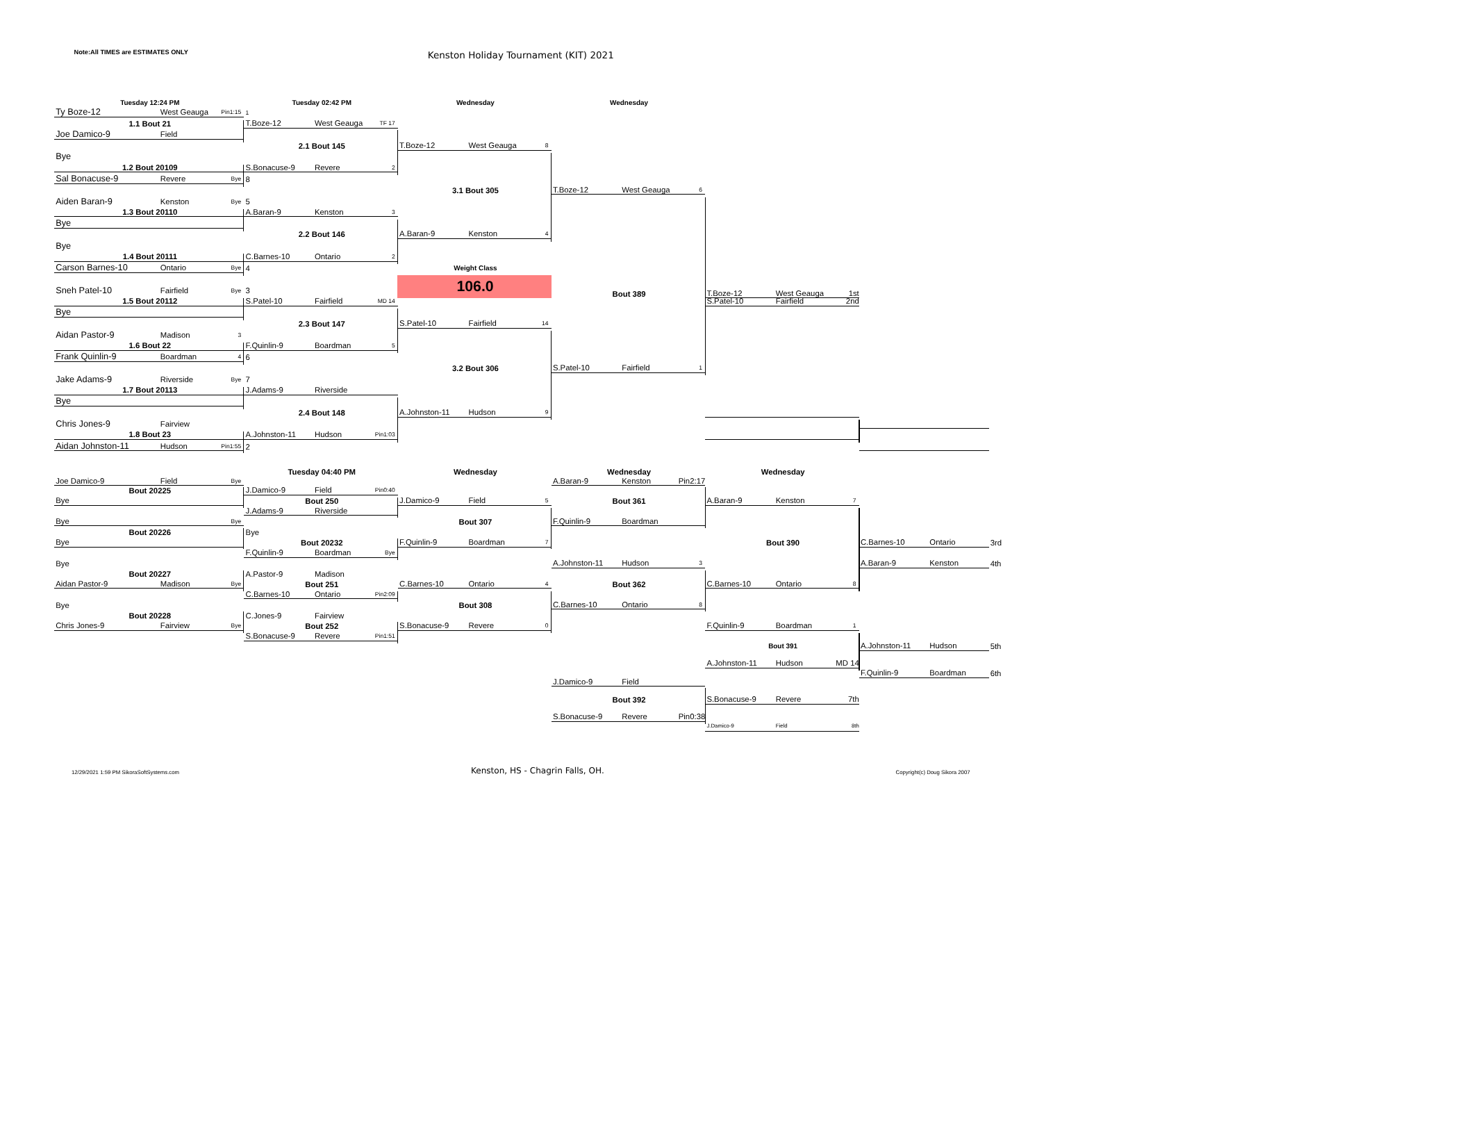Note:All TIMES are ESTIMATES ONLY
Kenston Holiday Tournament (KIT) 2021
Tuesday 12:24 PM
Tuesday 02:42 PM
Wednesday
Wednesday
Ty Boze-12 West Geauga Pin1:15
1
1.1 Bout 21
T.Boze-12 West Geauga TF 17
Joe Damico-9 Field
2.1 Bout 145
T.Boze-12 West Geauga 8
Bye
1.2 Bout 20109
S.Bonacuse-9 Revere 2
Sal Bonacuse-9 Revere Bye
8
3.1 Bout 305
T.Boze-12 West Geauga 6
Aiden Baran-9 Kenston Bye
5
1.3 Bout 20110
A.Baran-9 Kenston 3
Bye
2.2 Bout 146
A.Baran-9 Kenston 4
Bye
1.4 Bout 20111
C.Barnes-10 Ontario 2
Carson Barnes-10 Ontario Bye
4
Weight Class
106.0
Bout 389
T.Boze-12 West Geauga 1st
Sneh Patel-10 Fairfield Bye
3
1.5 Bout 20112
S.Patel-10 Fairfield MD 14
S.Patel-10 Fairfield 2nd
Bye
2.3 Bout 147
S.Patel-10 Fairfield 14
Aidan Pastor-9 Madison 3
1.6 Bout 22
F.Quinlin-9 Boardman 5
Frank Quinlin-9 Boardman 4
6
3.2 Bout 306
S.Patel-10 Fairfield 1
Jake Adams-9 Riverside Bye
7
1.7 Bout 20113
J.Adams-9 Riverside
Bye
2.4 Bout 148
A.Johnston-11 Hudson 9
Chris Jones-9 Fairview
1.8 Bout 23
A.Johnston-11 Hudson Pin1:03
Aidan Johnston-11 Hudson Pin1:55
2
Tuesday 04:40 PM
Wednesday
Wednesday
Wednesday
Joe Damico-9 Field Bye
A.Baran-9 Kenston Pin2:17
Bout 20225
J.Damico-9 Field Pin0:40
Bye
Bout 250
J.Damico-9 Field 5
Bout 361
A.Baran-9 Kenston 7
J.Adams-9 Riverside
Bye Bye
Bout 307
F.Quinlin-9 Boardman
Bout 20226
Bye
Bye
Bout 20232
F.Quinlin-9 Boardman 7
Bout 390
C.Barnes-10 Ontario
3rd
F.Quinlin-9 Boardman Bye
Bye
A.Johnston-11 Hudson 3
A.Baran-9 Kenston
4th
Bout 20227
A.Pastor-9 Madison
Aidan Pastor-9 Madison Bye
Bout 251
C.Barnes-10 Ontario 4
Bout 362
C.Barnes-10 Ontario 8
C.Barnes-10 Ontario Pin2:09
Bye
Bout 308
C.Barnes-10 Ontario 8
Bout 20228
C.Jones-9 Fairview
Chris Jones-9 Fairview Bye
Bout 252
S.Bonacuse-9 Revere 0
F.Quinlin-9 Boardman 1
S.Bonacuse-9 Revere Pin1:51
Bout 391
A.Johnston-11 Hudson
5th
A.Johnston-11 Hudson MD 14
F.Quinlin-9 Boardman
6th
J.Damico-9 Field
Bout 392
S.Bonacuse-9 Revere 7th
S.Bonacuse-9 Revere Pin0:38
J.Damico-9 Field 8th
12/29/2021 1:59 PM SikoraSoftSystems.com Kenston, HS - Chagrin Falls, OH. Copyright(c) Doug Sikora 2007